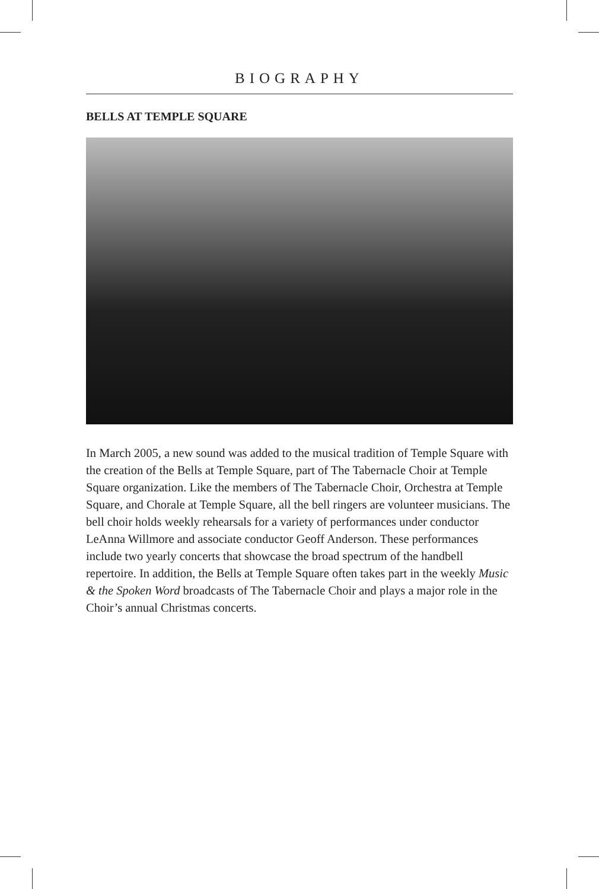BIOGRAPHY
BELLS AT TEMPLE SQUARE
In March 2005, a new sound was added to the musical tradition of Temple Square with the creation of the Bells at Temple Square, part of The Tabernacle Choir at Temple Square organization. Like the members of The Tabernacle Choir, Orchestra at Temple Square, and Chorale at Temple Square, all the bell ringers are volunteer musicians. The bell choir holds weekly rehearsals for a variety of performances under conductor LeAnna Willmore and associate conductor Geoff Anderson. These performances include two yearly concerts that showcase the broad spectrum of the handbell repertoire. In addition, the Bells at Temple Square often takes part in the weekly Music & the Spoken Word broadcasts of The Tabernacle Choir and plays a major role in the Choir’s annual Christmas concerts.